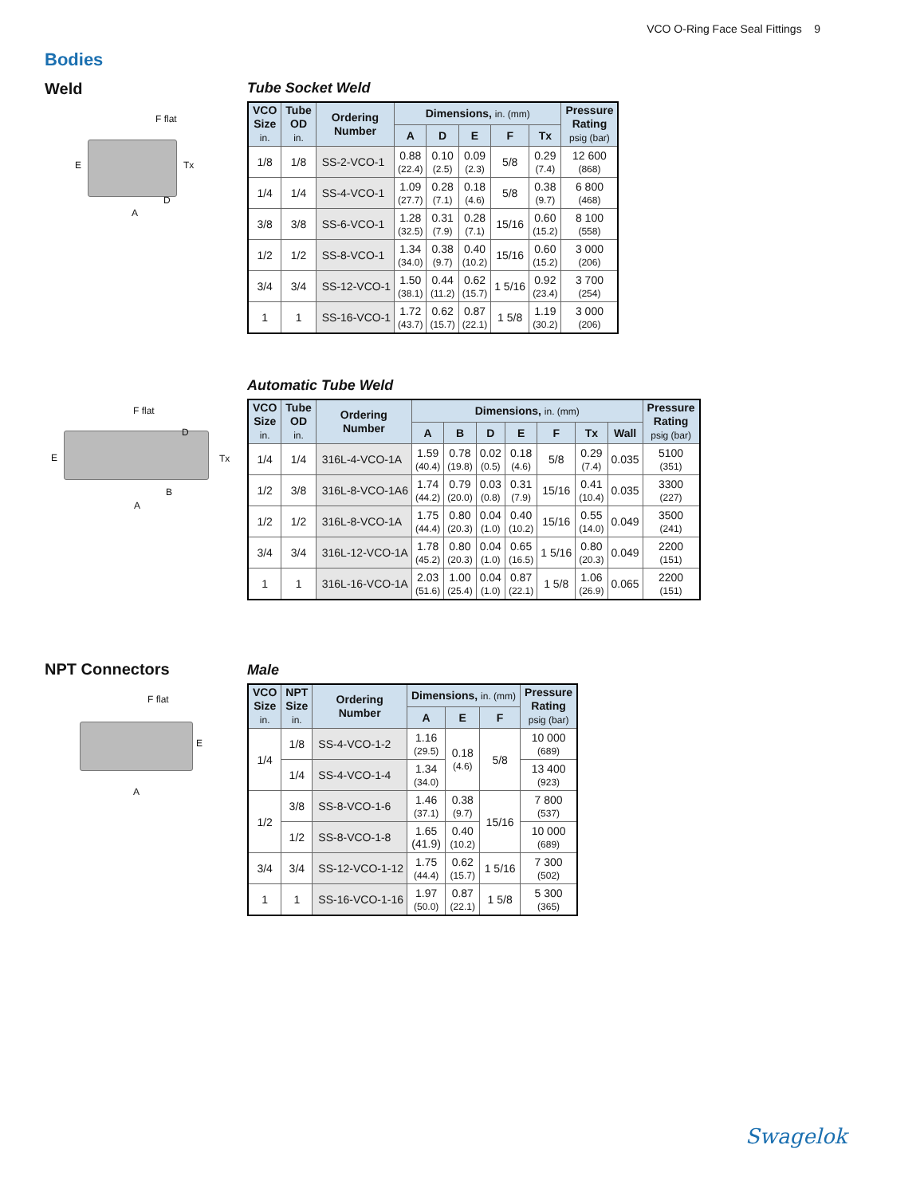VCO O-Ring Face Seal Fittings 9
Bodies
Weld
F flat
Tx
E
D
A
Tube Socket Weld
| VCO Size in. | Tube OD in. | Ordering Number | Dimensions, in. (mm) | | | | | Pressure Rating psig (bar) |
| --- | --- | --- | --- | --- | --- | --- | --- | --- |
| | | | A | D | E | F | Tx | |
| 1/8 | 1/8 | SS-2-VCO-1 | 0.88 (22.4) | 0.10 (2.5) | 0.09 (2.3) | 5/8 | 0.29 (7.4) | 12 600 (868) |
| 1/4 | 1/4 | SS-4-VCO-1 | 1.09 (27.7) | 0.28 (7.1) | 0.18 (4.6) | 5/8 | 0.38 (9.7) | 6 800 (468) |
| 3/8 | 3/8 | SS-6-VCO-1 | 1.28 (32.5) | 0.31 (7.9) | 0.28 (7.1) | 15/16 | 0.60 (15.2) | 8 100 (558) |
| 1/2 | 1/2 | SS-8-VCO-1 | 1.34 (34.0) | 0.38 (9.7) | 0.40 (10.2) | 15/16 | 0.60 (15.2) | 3 000 (206) |
| 3/4 | 3/4 | SS-12-VCO-1 | 1.50 (38.1) | 0.44 (11.2) | 0.62 (15.7) | 1 5/16 | 0.92 (23.4) | 3 700 (254) |
| 1 | 1 | SS-16-VCO-1 | 1.72 (43.7) | 0.62 (15.7) | 0.87 (22.1) | 1 5/8 | 1.19 (30.2) | 3 000 (206) |
F flat
D
Tx
E
B
A
Automatic Tube Weld
| VCO Size in. | Tube OD in. | Ordering Number | Dimensions, in. (mm) | | | | | | | Pressure Rating psig (bar) |
| --- | --- | --- | --- | --- | --- | --- | --- | --- | --- | --- |
| | | | A | B | D | E | F | Tx | Wall | |
| 1/4 | 1/4 | 316L-4-VCO-1A | 1.59 (40.4) | 0.78 (19.8) | 0.02 (0.5) | 0.18 (4.6) | 5/8 | 0.29 (7.4) | 0.035 | 5100 (351) |
| 1/2 | 3/8 | 316L-8-VCO-1A6 | 1.74 (44.2) | 0.79 (20.0) | 0.03 (0.8) | 0.31 (7.9) | 15/16 | 0.41 (10.4) | 0.035 | 3300 (227) |
| 1/2 | 1/2 | 316L-8-VCO-1A | 1.75 (44.4) | 0.80 (20.3) | 0.04 (1.0) | 0.40 (10.2) | 15/16 | 0.55 (14.0) | 0.049 | 3500 (241) |
| 3/4 | 3/4 | 316L-12-VCO-1A | 1.78 (45.2) | 0.80 (20.3) | 0.04 (1.0) | 0.65 (16.5) | 1 5/16 | 0.80 (20.3) | 0.049 | 2200 (151) |
| 1 | 1 | 316L-16-VCO-1A | 2.03 (51.6) | 1.00 (25.4) | 0.04 (1.0) | 0.87 (22.1) | 1 5/8 | 1.06 (26.9) | 0.065 | 2200 (151) |
NPT Connectors
F flat
E
A
Male
| VCO Size in. | NPT Size in. | Ordering Number | Dimensions, in. (mm) | | | Pressure Rating psig (bar) |
| --- | --- | --- | --- | --- | --- | --- |
| | | | A | E | F | |
| 1/4 | 1/8 | SS-4-VCO-1-2 | 1.16 (29.5) | 0.18 (4.6) | 5/8 | 10 000 (689) |
| | 1/4 | SS-4-VCO-1-4 | 1.34 (34.0) | | | 13 400 (923) |
| 1/2 | 3/8 | SS-8-VCO-1-6 | 1.46 (37.1) | 0.38 (9.7) | 15/16 | 7 800 (537) |
| | 1/2 | SS-8-VCO-1-8 | 1.65 (41.9) | 0.40 (10.2) | | 10 000 (689) |
| 3/4 | 3/4 | SS-12-VCO-1-12 | 1.75 (44.4) | 0.62 (15.7) | 1 5/16 | 7 300 (502) |
| 1 | 1 | SS-16-VCO-1-16 | 1.97 (50.0) | 0.87 (22.1) | 1 5/8 | 5 300 (365) |
Swagelok